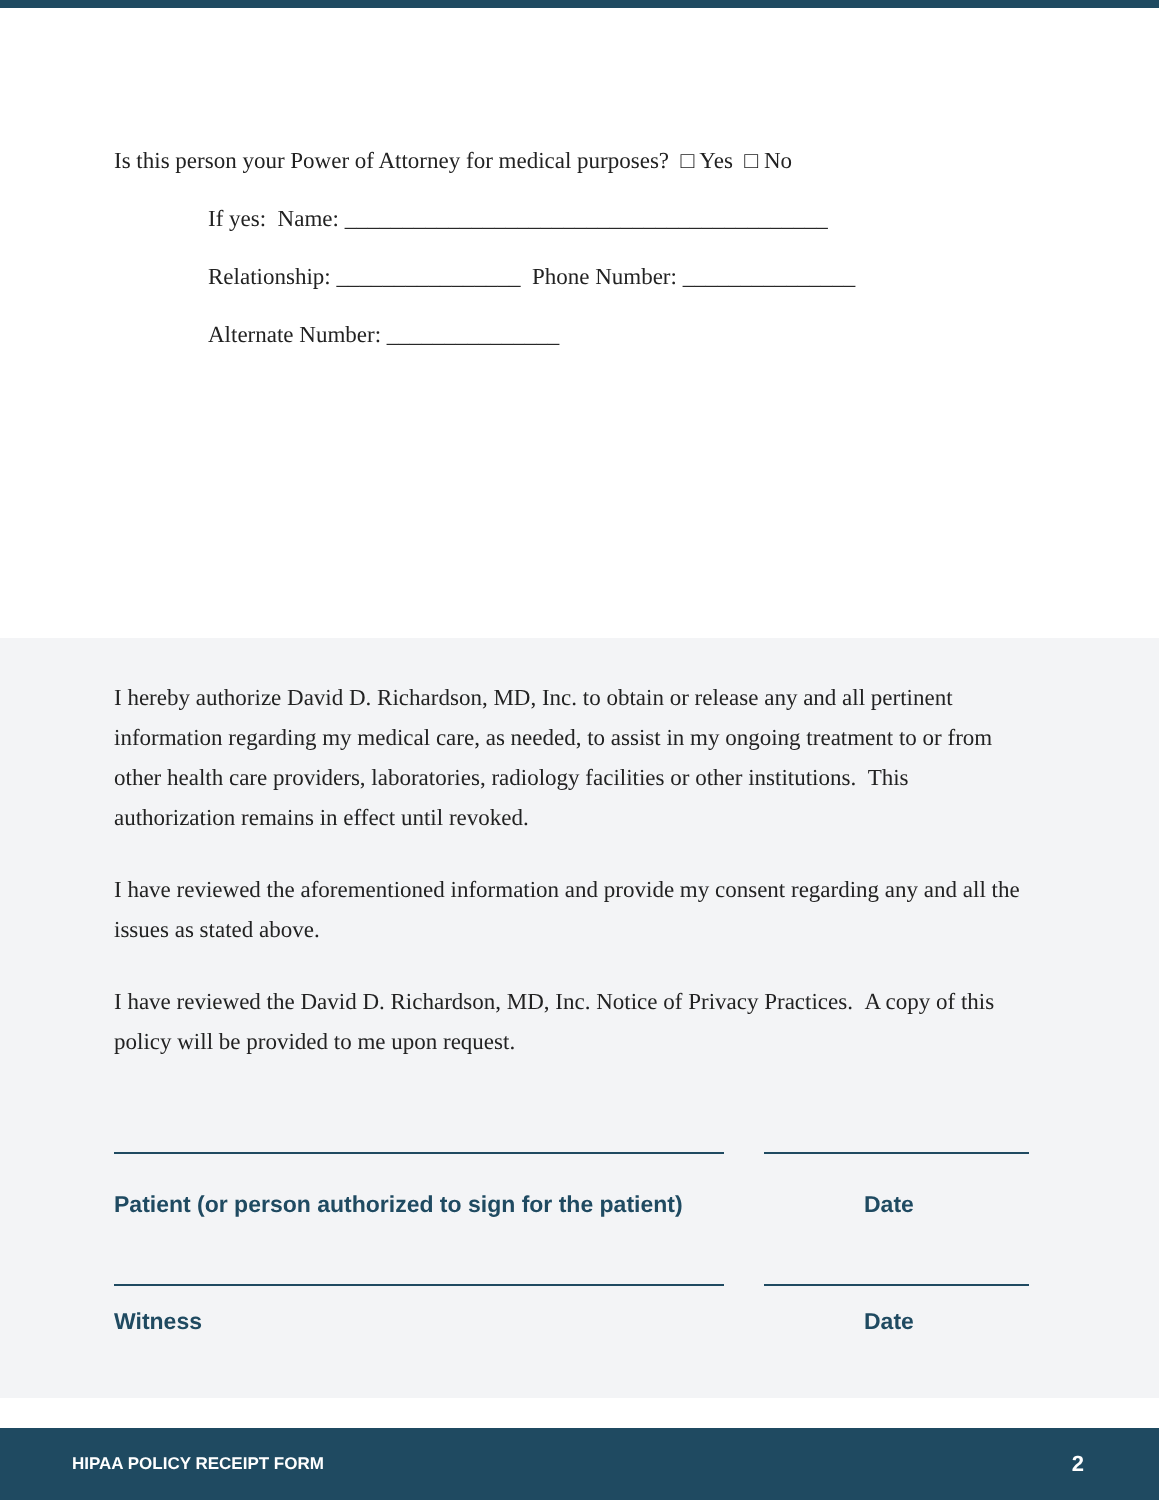Is this person your Power of Attorney for medical purposes? □ Yes □ No
If yes: Name: __________________________________________
Relationship: ________________ Phone Number: _______________
Alternate Number: _______________
I hereby authorize David D. Richardson, MD, Inc. to obtain or release any and all pertinent information regarding my medical care, as needed, to assist in my ongoing treatment to or from other health care providers, laboratories, radiology facilities or other institutions. This authorization remains in effect until revoked.
I have reviewed the aforementioned information and provide my consent regarding any and all the issues as stated above.
I have reviewed the David D. Richardson, MD, Inc. Notice of Privacy Practices. A copy of this policy will be provided to me upon request.
Patient (or person authorized to sign for the patient) Date
Witness Date
HIPAA POLICY RECEIPT FORM 2